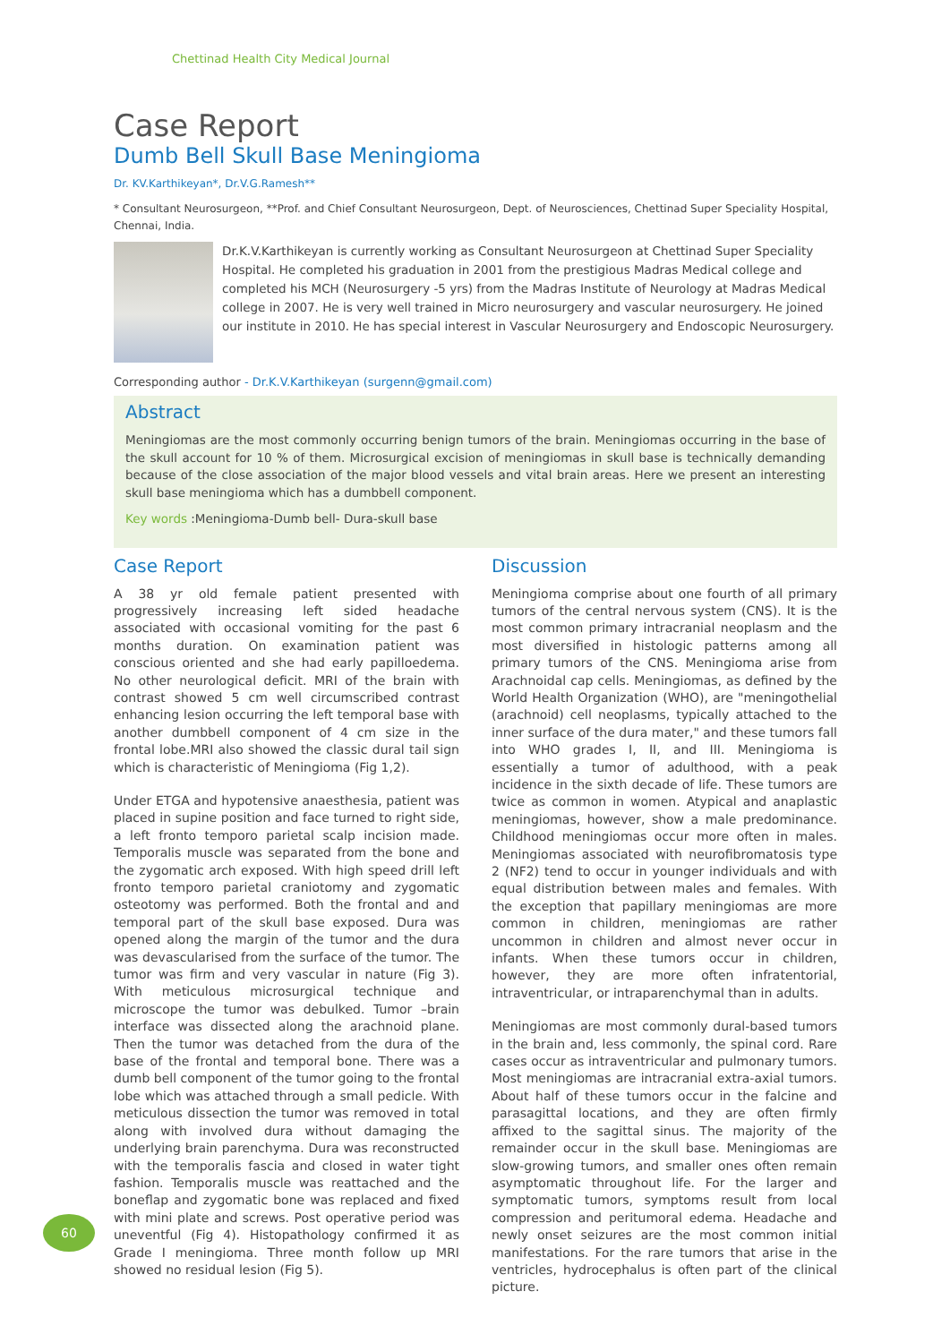Chettinad Health City Medical Journal
Case Report
Dumb Bell Skull Base Meningioma
Dr. KV.Karthikeyan*, Dr.V.G.Ramesh**
* Consultant Neurosurgeon, **Prof. and Chief Consultant Neurosurgeon, Dept. of Neurosciences, Chettinad Super Speciality Hospital, Chennai, India.
Dr.K.V.Karthikeyan is currently working as Consultant Neurosurgeon at Chettinad Super Speciality Hospital. He completed his graduation in 2001 from the prestigious Madras Medical college and completed his MCH (Neurosurgery -5 yrs) from the Madras Institute of Neurology at Madras Medical college in 2007. He is very well trained in Micro neurosurgery and vascular neurosurgery. He joined our institute in 2010. He has special interest in Vascular Neurosurgery and Endoscopic Neurosurgery.
Corresponding author - Dr.K.V.Karthikeyan (surgenn@gmail.com)
Abstract
Meningiomas are the most commonly occurring benign tumors of the brain. Meningiomas occurring in the base of the skull account for 10 % of them. Microsurgical excision of meningiomas in skull base is technically demanding because of the close association of the major blood vessels and vital brain areas. Here we present an interesting skull base meningioma which has a dumbbell component.
Key words :Meningioma-Dumb bell- Dura-skull base
Case Report
A 38 yr old female patient presented with progressively increasing left sided headache associated with occasional vomiting for the past 6 months duration. On examination patient was conscious oriented and she had early papilloedema. No other neurological deficit. MRI of the brain with contrast showed 5 cm well circumscribed contrast enhancing lesion occurring the left temporal base with another dumbbell component of 4 cm size in the frontal lobe.MRI also showed the classic dural tail sign which is characteristic of Meningioma (Fig 1,2).
Under ETGA and hypotensive anaesthesia, patient was placed in supine position and face turned to right side, a left fronto temporo parietal scalp incision made. Temporalis muscle was separated from the bone and the zygomatic arch exposed. With high speed drill left fronto temporo parietal craniotomy and zygomatic osteotomy was performed. Both the frontal and and temporal part of the skull base exposed. Dura was opened along the margin of the tumor and the dura was devascularised from the surface of the tumor. The tumor was firm and very vascular in nature (Fig 3). With meticulous microsurgical technique and microscope the tumor was debulked. Tumor –brain interface was dissected along the arachnoid plane. Then the tumor was detached from the dura of the base of the frontal and temporal bone. There was a dumb bell component of the tumor going to the frontal lobe which was attached through a small pedicle. With meticulous dissection the tumor was removed in total along with involved dura without damaging the underlying brain parenchyma. Dura was reconstructed with the temporalis fascia and closed in water tight fashion. Temporalis muscle was reattached and the boneflap and zygomatic bone was replaced and fixed with mini plate and screws. Post operative period was uneventful (Fig 4). Histopathology confirmed it as Grade I meningioma. Three month follow up MRI showed no residual lesion (Fig 5).
Discussion
Meningioma comprise about one fourth of all primary tumors of the central nervous system (CNS). It is the most common primary intracranial neoplasm and the most diversified in histologic patterns among all primary tumors of the CNS. Meningioma arise from Arachnoidal cap cells. Meningiomas, as defined by the World Health Organization (WHO), are "meningothelial (arachnoid) cell neoplasms, typically attached to the inner surface of the dura mater," and these tumors fall into WHO grades I, II, and III. Meningioma is essentially a tumor of adulthood, with a peak incidence in the sixth decade of life. These tumors are twice as common in women. Atypical and anaplastic meningiomas, however, show a male predominance. Childhood meningiomas occur more often in males. Meningiomas associated with neurofibromatosis type 2 (NF2) tend to occur in younger individuals and with equal distribution between males and females. With the exception that papillary meningiomas are more common in children, meningiomas are rather uncommon in children and almost never occur in infants. When these tumors occur in children, however, they are more often infratentorial, intraventricular, or intraparenchymal than in adults.
Meningiomas are most commonly dural-based tumors in the brain and, less commonly, the spinal cord. Rare cases occur as intraventricular and pulmonary tumors. Most meningiomas are intracranial extra-axial tumors. About half of these tumors occur in the falcine and parasagittal locations, and they are often firmly affixed to the sagittal sinus. The majority of the remainder occur in the skull base. Meningiomas are slow-growing tumors, and smaller ones often remain asymptomatic throughout life. For the larger and symptomatic tumors, symptoms result from local compression and peritumoral edema. Headache and newly onset seizures are the most common initial manifestations. For the rare tumors that arise in the ventricles, hydrocephalus is often part of the clinical picture.
60